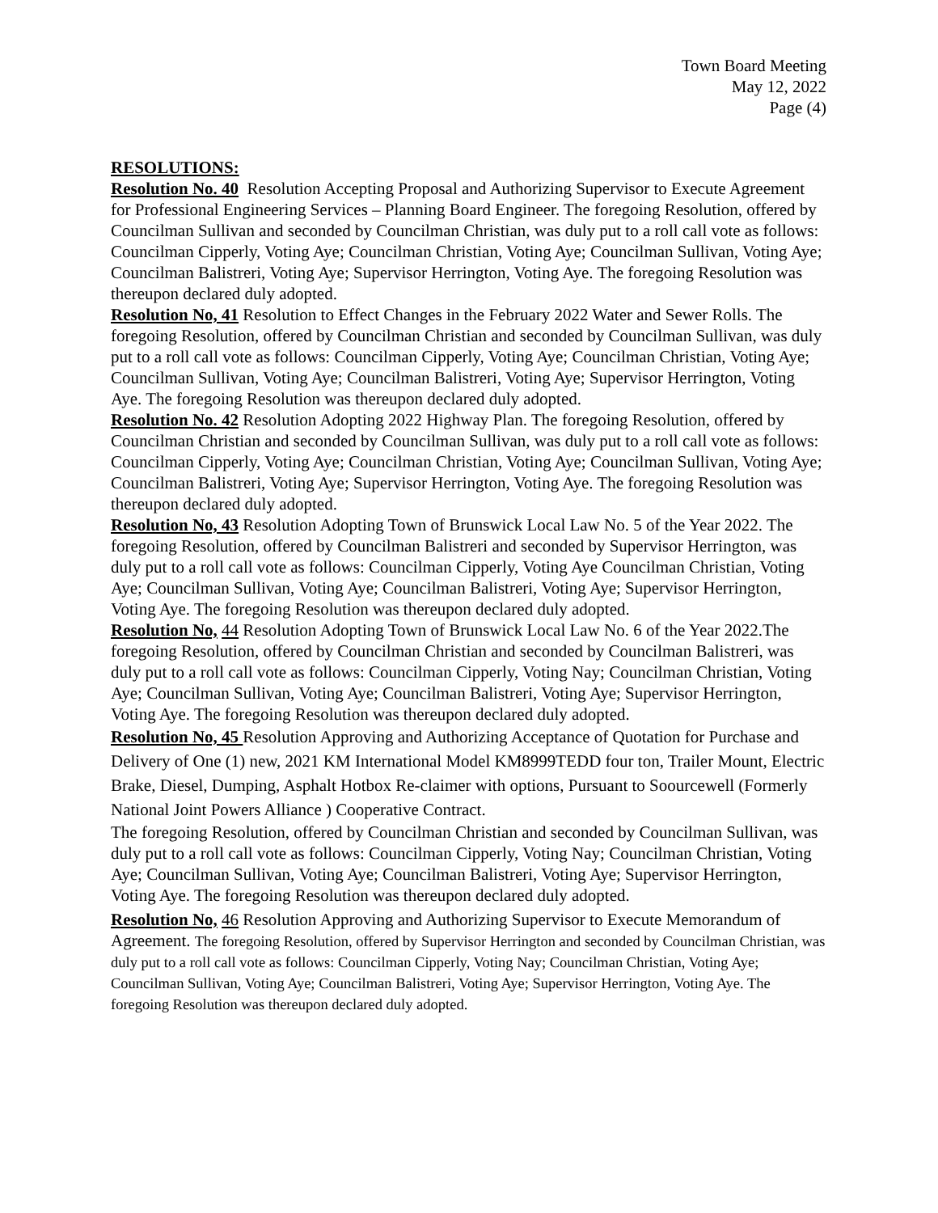Town Board Meeting
May 12, 2022
Page (4)
RESOLUTIONS:
Resolution No. 40 Resolution Accepting Proposal and Authorizing Supervisor to Execute Agreement for Professional Engineering Services – Planning Board Engineer. The foregoing Resolution, offered by Councilman Sullivan and seconded by Councilman Christian, was duly put to a roll call vote as follows: Councilman Cipperly, Voting Aye; Councilman Christian, Voting Aye; Councilman Sullivan, Voting Aye; Councilman Balistreri, Voting Aye; Supervisor Herrington, Voting Aye. The foregoing Resolution was thereupon declared duly adopted.
Resolution No, 41 Resolution to Effect Changes in the February 2022 Water and Sewer Rolls. The foregoing Resolution, offered by Councilman Christian and seconded by Councilman Sullivan, was duly put to a roll call vote as follows: Councilman Cipperly, Voting Aye; Councilman Christian, Voting Aye; Councilman Sullivan, Voting Aye; Councilman Balistreri, Voting Aye; Supervisor Herrington, Voting Aye. The foregoing Resolution was thereupon declared duly adopted.
Resolution No. 42 Resolution Adopting 2022 Highway Plan. The foregoing Resolution, offered by Councilman Christian and seconded by Councilman Sullivan, was duly put to a roll call vote as follows: Councilman Cipperly, Voting Aye; Councilman Christian, Voting Aye; Councilman Sullivan, Voting Aye; Councilman Balistreri, Voting Aye; Supervisor Herrington, Voting Aye. The foregoing Resolution was thereupon declared duly adopted.
Resolution No, 43 Resolution Adopting Town of Brunswick Local Law No. 5 of the Year 2022. The foregoing Resolution, offered by Councilman Balistreri and seconded by Supervisor Herrington, was duly put to a roll call vote as follows: Councilman Cipperly, Voting Aye Councilman Christian, Voting Aye; Councilman Sullivan, Voting Aye; Councilman Balistreri, Voting Aye; Supervisor Herrington, Voting Aye. The foregoing Resolution was thereupon declared duly adopted.
Resolution No, 44 Resolution Adopting Town of Brunswick Local Law No. 6 of the Year 2022.The foregoing Resolution, offered by Councilman Christian and seconded by Councilman Balistreri, was duly put to a roll call vote as follows: Councilman Cipperly, Voting Nay; Councilman Christian, Voting Aye; Councilman Sullivan, Voting Aye; Councilman Balistreri, Voting Aye; Supervisor Herrington, Voting Aye. The foregoing Resolution was thereupon declared duly adopted.
Resolution No, 45 Resolution Approving and Authorizing Acceptance of Quotation for Purchase and Delivery of One (1) new, 2021 KM International Model KM8999TEDD four ton, Trailer Mount, Electric Brake, Diesel, Dumping, Asphalt Hotbox Re-claimer with options, Pursuant to Soourcewell (Formerly National Joint Powers Alliance ) Cooperative Contract.
The foregoing Resolution, offered by Councilman Christian and seconded by Councilman Sullivan, was duly put to a roll call vote as follows: Councilman Cipperly, Voting Nay; Councilman Christian, Voting Aye; Councilman Sullivan, Voting Aye; Councilman Balistreri, Voting Aye; Supervisor Herrington, Voting Aye. The foregoing Resolution was thereupon declared duly adopted.
Resolution No, 46 Resolution Approving and Authorizing Supervisor to Execute Memorandum of Agreement. The foregoing Resolution, offered by Supervisor Herrington and seconded by Councilman Christian, was duly put to a roll call vote as follows: Councilman Cipperly, Voting Nay; Councilman Christian, Voting Aye; Councilman Sullivan, Voting Aye; Councilman Balistreri, Voting Aye; Supervisor Herrington, Voting Aye. The foregoing Resolution was thereupon declared duly adopted.